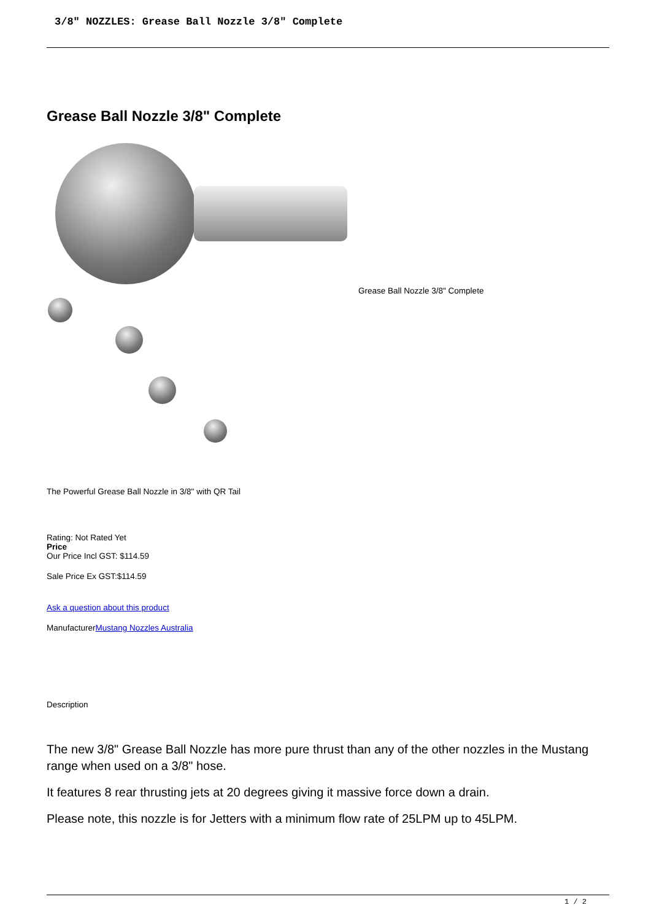3/8" NOZZLES: Grease Ball Nozzle 3/8" Complete
Grease Ball Nozzle 3/8" Complete
Grease Ball Nozzle 3/8" Complete
The Powerful Grease Ball Nozzle in 3/8" with QR Tail
Rating: Not Rated Yet
Price
Our Price Incl GST: $114.59
Sale Price Ex GST:$114.59
Ask a question about this product
ManufacturerMustang Nozzles Australia
Description
The new 3/8" Grease Ball Nozzle has more pure thrust than any of the other nozzles in the Mustang range when used on a 3/8" hose.
It features 8 rear thrusting jets at 20 degrees giving it massive force down a drain.
Please note, this nozzle is for Jetters with a minimum flow rate of 25LPM up to 45LPM.
1 / 2